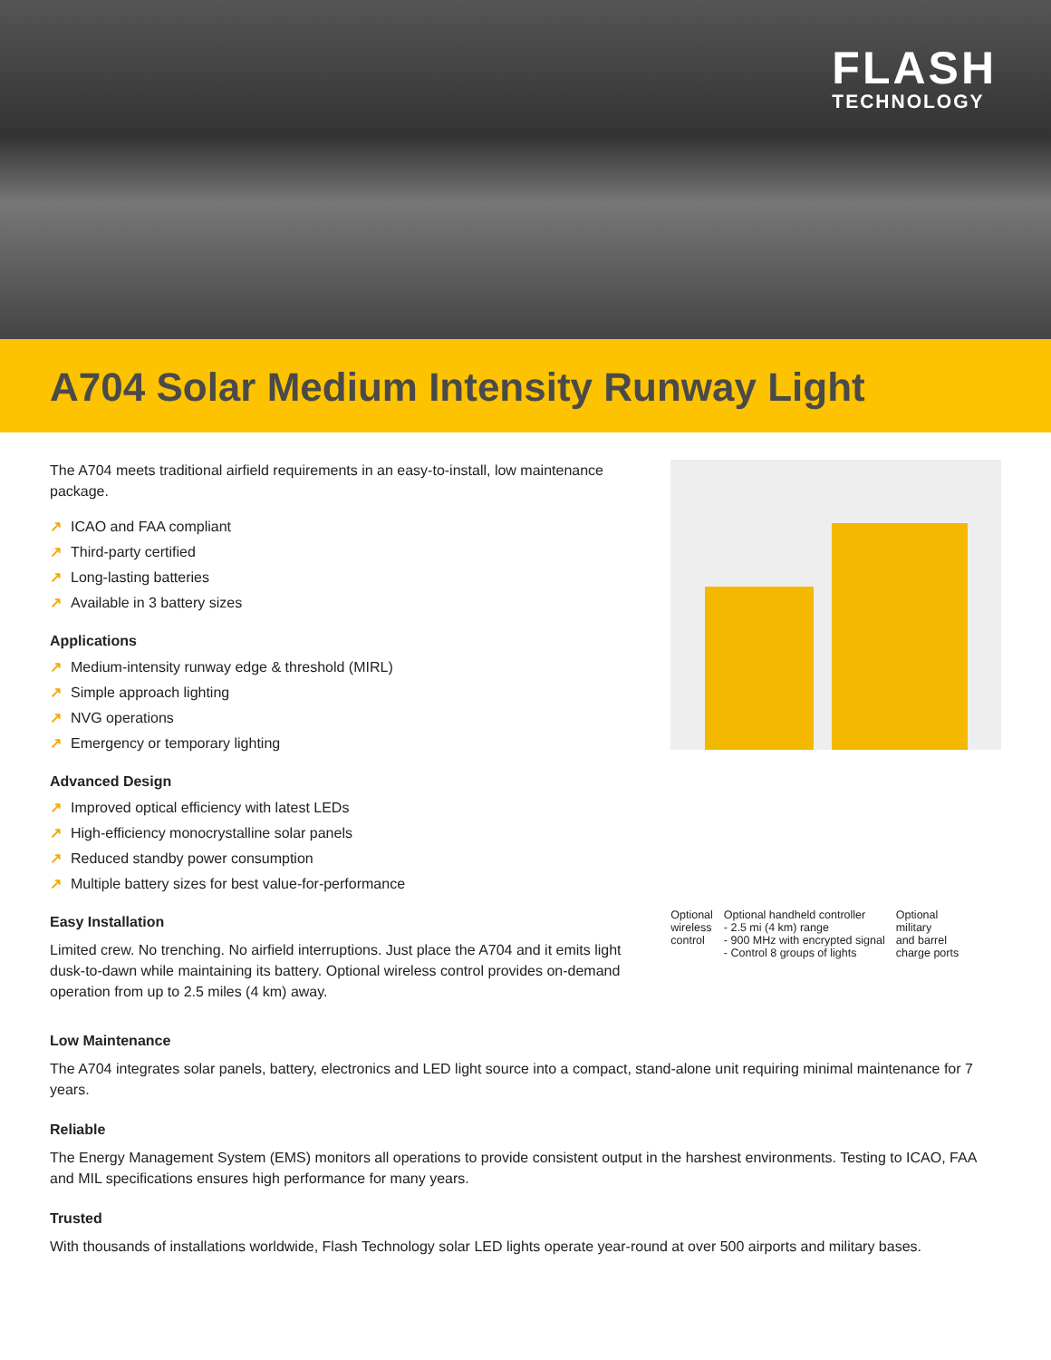FLASH
TECHNOLOGY
A704 Solar Medium Intensity Runway Light
The A704 meets traditional airfield requirements in an easy-to-install, low maintenance package.
↗ ICAO and FAA compliant
↗ Third-party certified
↗ Long-lasting batteries
↗ Available in 3 battery sizes
Applications
↗ Medium-intensity runway edge & threshold (MIRL)
↗ Simple approach lighting
↗ NVG operations
↗ Emergency or temporary lighting
Advanced Design
↗ Improved optical efficiency with latest LEDs
↗ High-efficiency monocrystalline solar panels
↗ Reduced standby power consumption
↗ Multiple battery sizes for best value-for-performance
Easy Installation
Limited crew. No trenching. No airfield interruptions. Just place the A704 and it emits light dusk-to-dawn while maintaining its battery. Optional wireless control provides on-demand operation from up to 2.5 miles (4 km) away.
Optional
wireless
control
Optional handheld controller
- 2.5 mi (4 km) range
- 900 MHz with encrypted signal
- Control 8 groups of lights
Optional
military
and barrel
charge ports
Low Maintenance
The A704 integrates solar panels, battery, electronics and LED light source into a compact, stand-alone unit requiring minimal maintenance for 7 years.
Reliable
The Energy Management System (EMS) monitors all operations to provide consistent output in the harshest environments. Testing to ICAO, FAA and MIL specifications ensures high performance for many years.
Trusted
With thousands of installations worldwide, Flash Technology solar LED lights operate year-round at over 500 airports and military bases.